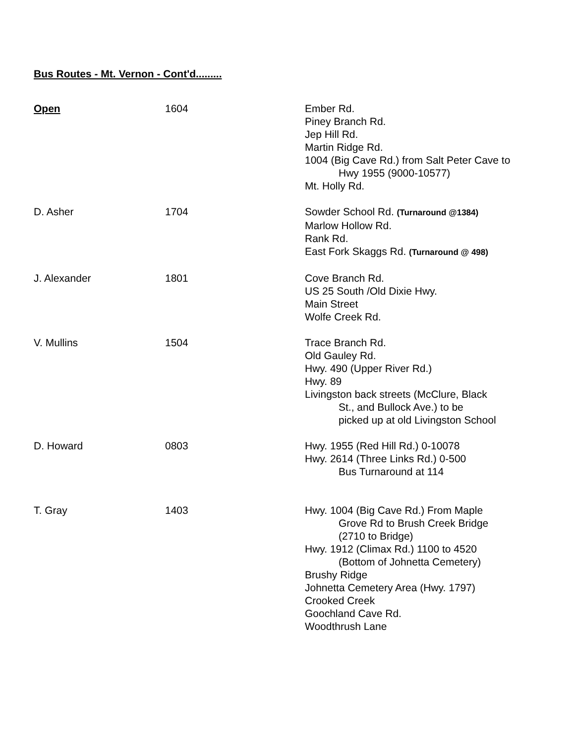Bus Routes - Mt. Vernon - Cont'd.........
| Open | 1604 | Ember Rd. Piney Branch Rd. Jep Hill Rd. Martin Ridge Rd. 1004 (Big Cave Rd.) from Salt Peter Cave to Hwy 1955 (9000-10577) Mt. Holly Rd. |
| D. Asher | 1704 | Sowder School Rd. (Turnaround @1384) Marlow Hollow Rd. Rank Rd. East Fork Skaggs Rd. (Turnaround @ 498) |
| J. Alexander | 1801 | Cove Branch Rd. US 25 South /Old Dixie Hwy. Main Street Wolfe Creek Rd. |
| V. Mullins | 1504 | Trace Branch Rd. Old Gauley Rd. Hwy. 490 (Upper River Rd.) Hwy. 89 Livingston back streets (McClure, Black St., and Bullock Ave.) to be picked up at old Livingston School |
| D. Howard | 0803 | Hwy. 1955 (Red Hill Rd.) 0-10078 Hwy. 2614 (Three Links Rd.) 0-500 Bus Turnaround at 114 |
| T. Gray | 1403 | Hwy. 1004 (Big Cave Rd.) From Maple Grove Rd to Brush Creek Bridge (2710 to Bridge) Hwy. 1912 (Climax Rd.) 1100 to 4520 (Bottom of Johnetta Cemetery) Brushy Ridge Johnetta Cemetery Area (Hwy. 1797) Crooked Creek Goochland Cave Rd. Woodthrush Lane |